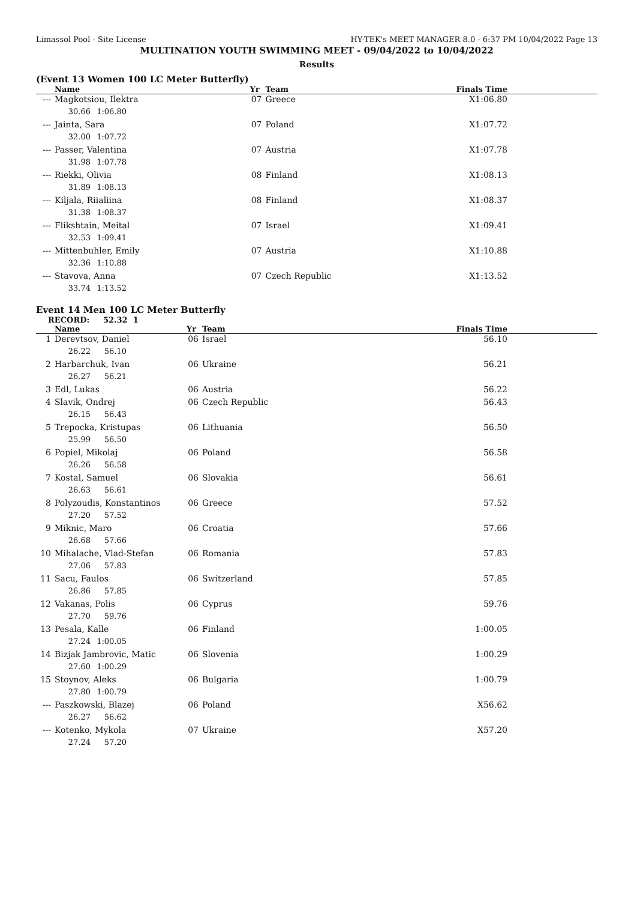Limassol Pool - Site License HY-TEK's MEET MANAGER 8.0 - 6:37 PM 10/04/2022 Page 13
MULTINATION YOUTH SWIMMING MEET - 09/04/2022 to 10/04/2022
Results
(Event 13 Women 100 LC Meter Butterfly)
| | Name | Yr | Team | Finals Time | |
| --- | --- | --- | --- | --- | --- |
| --- | Magkotsiou, Ilektra | 07 | Greece | X1:06.80 | |
| | 30.66 1:06.80 | | | | |
| --- | Jainta, Sara | 07 | Poland | X1:07.72 | |
| | 32.00 1:07.72 | | | | |
| --- | Passer, Valentina | 07 | Austria | X1:07.78 | |
| | 31.98 1:07.78 | | | | |
| --- | Riekki, Olivia | 08 | Finland | X1:08.13 | |
| | 31.89 1:08.13 | | | | |
| --- | Kiljala, Riialiina | 08 | Finland | X1:08.37 | |
| | 31.38 1:08.37 | | | | |
| --- | Flikshtain, Meital | 07 | Israel | X1:09.41 | |
| | 32.53 1:09.41 | | | | |
| --- | Mittenbuhler, Emily | 07 | Austria | X1:10.88 | |
| | 32.36 1:10.88 | | | | |
| --- | Stavova, Anna | 07 | Czech Republic | X1:13.52 | |
| | 33.74 1:13.52 | | | | |
Event 14 Men 100 LC Meter Butterfly
RECORD: 52.32 1
| | Name | Yr | Team | Finals Time | |
| --- | --- | --- | --- | --- | --- |
| 1 | Derevtsov, Daniel | 06 | Israel | 56.10 | |
| | 26.22 56.10 | | | | |
| 2 | Harbarchuk, Ivan | 06 | Ukraine | 56.21 | |
| | 26.27 56.21 | | | | |
| 3 | Edl, Lukas | 06 | Austria | 56.22 | |
| 4 | Slavik, Ondrej | 06 | Czech Republic | 56.43 | |
| | 26.15 56.43 | | | | |
| 5 | Trepocka, Kristupas | 06 | Lithuania | 56.50 | |
| | 25.99 56.50 | | | | |
| 6 | Popiel, Mikolaj | 06 | Poland | 56.58 | |
| | 26.26 56.58 | | | | |
| 7 | Kostal, Samuel | 06 | Slovakia | 56.61 | |
| | 26.63 56.61 | | | | |
| 8 | Polyzoudis, Konstantinos | 06 | Greece | 57.52 | |
| | 27.20 57.52 | | | | |
| 9 | Miknic, Maro | 06 | Croatia | 57.66 | |
| | 26.68 57.66 | | | | |
| 10 | Mihalache, Vlad-Stefan | 06 | Romania | 57.83 | |
| | 27.06 57.83 | | | | |
| 11 | Sacu, Faulos | 06 | Switzerland | 57.85 | |
| | 26.86 57.85 | | | | |
| 12 | Vakanas, Polis | 06 | Cyprus | 59.76 | |
| | 27.70 59.76 | | | | |
| 13 | Pesala, Kalle | 06 | Finland | 1:00.05 | |
| | 27.24 1:00.05 | | | | |
| 14 | Bizjak Jambrovic, Matic | 06 | Slovenia | 1:00.29 | |
| | 27.60 1:00.29 | | | | |
| 15 | Stoynov, Aleks | 06 | Bulgaria | 1:00.79 | |
| | 27.80 1:00.79 | | | | |
| --- | Paszkowski, Blazej | 06 | Poland | X56.62 | |
| | 26.27 56.62 | | | | |
| --- | Kotenko, Mykola | 07 | Ukraine | X57.20 | |
| | 27.24 57.20 | | | | |